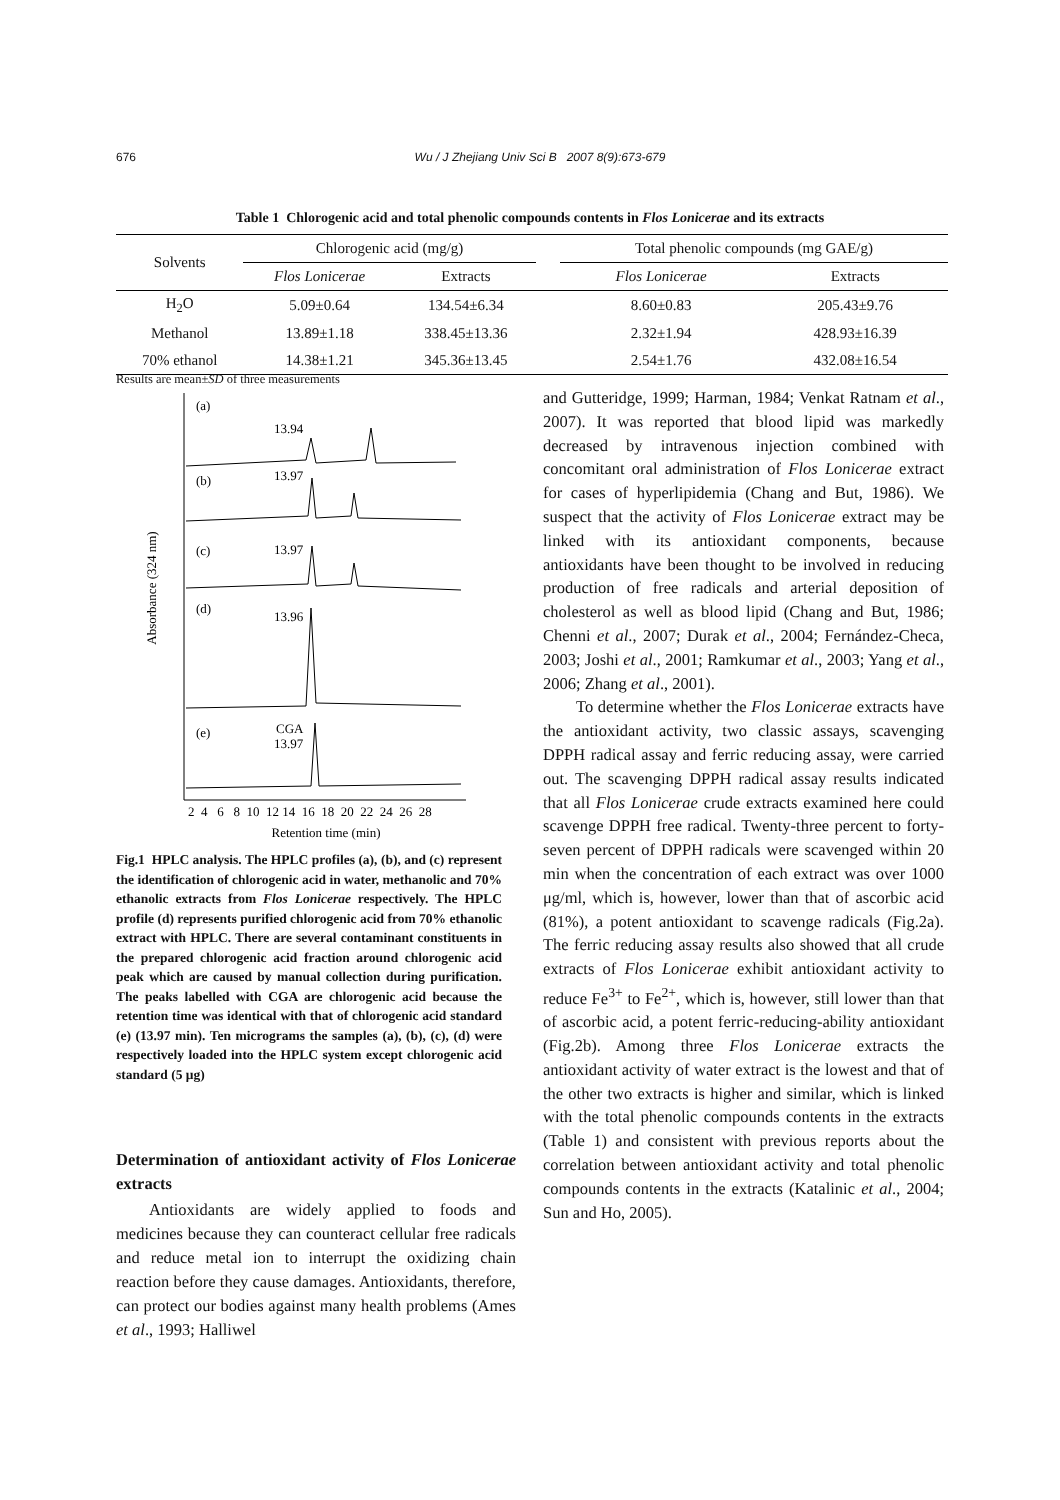676 Wu / J Zhejiang Univ Sci B 2007 8(9):673-679
Table 1 Chlorogenic acid and total phenolic compounds contents in Flos Lonicerae and its extracts
| Solvents | Chlorogenic acid (mg/g) | | | Total phenolic compounds (mg GAE/g) | |
| --- | --- | --- | --- | --- | --- |
| | Flos Lonicerae | Extracts | | Flos Lonicerae | Extracts |
| H<sub>2</sub>O | 5.09±0.64 | 134.54±6.34 | | 8.60±0.83 | 205.43±9.76 |
| Methanol | 13.89±1.18 | 338.45±13.36 | | 2.32±1.94 | 428.93±16.39 |
| 70% ethanol | 14.38±1.21 | 345.36±13.45 | | 2.54±1.76 | 432.08±16.54 |
Results are mean±SD of three measurements
Absorbance (324 nm)
(a)
13.94
(b)
13.97
(c)
13.97
(d)
13.96
(e)
CGA
13.97
2 4 6 8 10 12 14 16 18 20 22 24 26 28
Retention time (min)
Fig.1 HPLC analysis. The HPLC profiles (a), (b), and (c) represent the identification of chlorogenic acid in water, methanolic and 70% ethanolic extracts from Flos Lonicerae respectively. The HPLC profile (d) represents purified chlorogenic acid from 70% ethanolic extract with HPLC. There are several contaminant constituents in the prepared chlorogenic acid fraction around chlorogenic acid peak which are caused by manual collection during purification. The peaks labelled with CGA are chlorogenic acid because the retention time was identical with that of chlorogenic acid standard (e) (13.97 min). Ten micrograms the samples (a), (b), (c), (d) were respectively loaded into the HPLC system except chlorogenic acid standard (5 μg)
Determination of antioxidant activity of Flos Lonicerae extracts
Antioxidants are widely applied to foods and medicines because they can counteract cellular free radicals and reduce metal ion to interrupt the oxidizing chain reaction before they cause damages. Antioxidants, therefore, can protect our bodies against many health problems (Ames et al., 1993; Halliwel
and Gutteridge, 1999; Harman, 1984; Venkat Ratnam et al., 2007). It was reported that blood lipid was markedly decreased by intravenous injection combined with concomitant oral administration of Flos Lonicerae extract for cases of hyperlipidemia (Chang and But, 1986). We suspect that the activity of Flos Lonicerae extract may be linked with its antioxidant components, because antioxidants have been thought to be involved in reducing production of free radicals and arterial deposition of cholesterol as well as blood lipid (Chang and But, 1986; Chenni et al., 2007; Durak et al., 2004; Fernández-Checa, 2003; Joshi et al., 2001; Ramkumar et al., 2003; Yang et al., 2006; Zhang et al., 2001).
To determine whether the Flos Lonicerae extracts have the antioxidant activity, two classic assays, scavenging DPPH radical assay and ferric reducing assay, were carried out. The scavenging DPPH radical assay results indicated that all Flos Lonicerae crude extracts examined here could scavenge DPPH free radical. Twenty-three percent to forty-seven percent of DPPH radicals were scavenged within 20 min when the concentration of each extract was over 1000 μg/ml, which is, however, lower than that of ascorbic acid (81%), a potent antioxidant to scavenge radicals (Fig.2a). The ferric reducing assay results also showed that all crude extracts of Flos Lonicerae exhibit antioxidant activity to reduce Fe<sup>3+</sup> to Fe<sup>2+</sup>, which is, however, still lower than that of ascorbic acid, a potent ferric-reducing-ability antioxidant (Fig.2b). Among three Flos Lonicerae extracts the antioxidant activity of water extract is the lowest and that of the other two extracts is higher and similar, which is linked with the total phenolic compounds contents in the extracts (Table 1) and consistent with previous reports about the correlation between antioxidant activity and total phenolic compounds contents in the extracts (Katalinic et al., 2004; Sun and Ho, 2005).